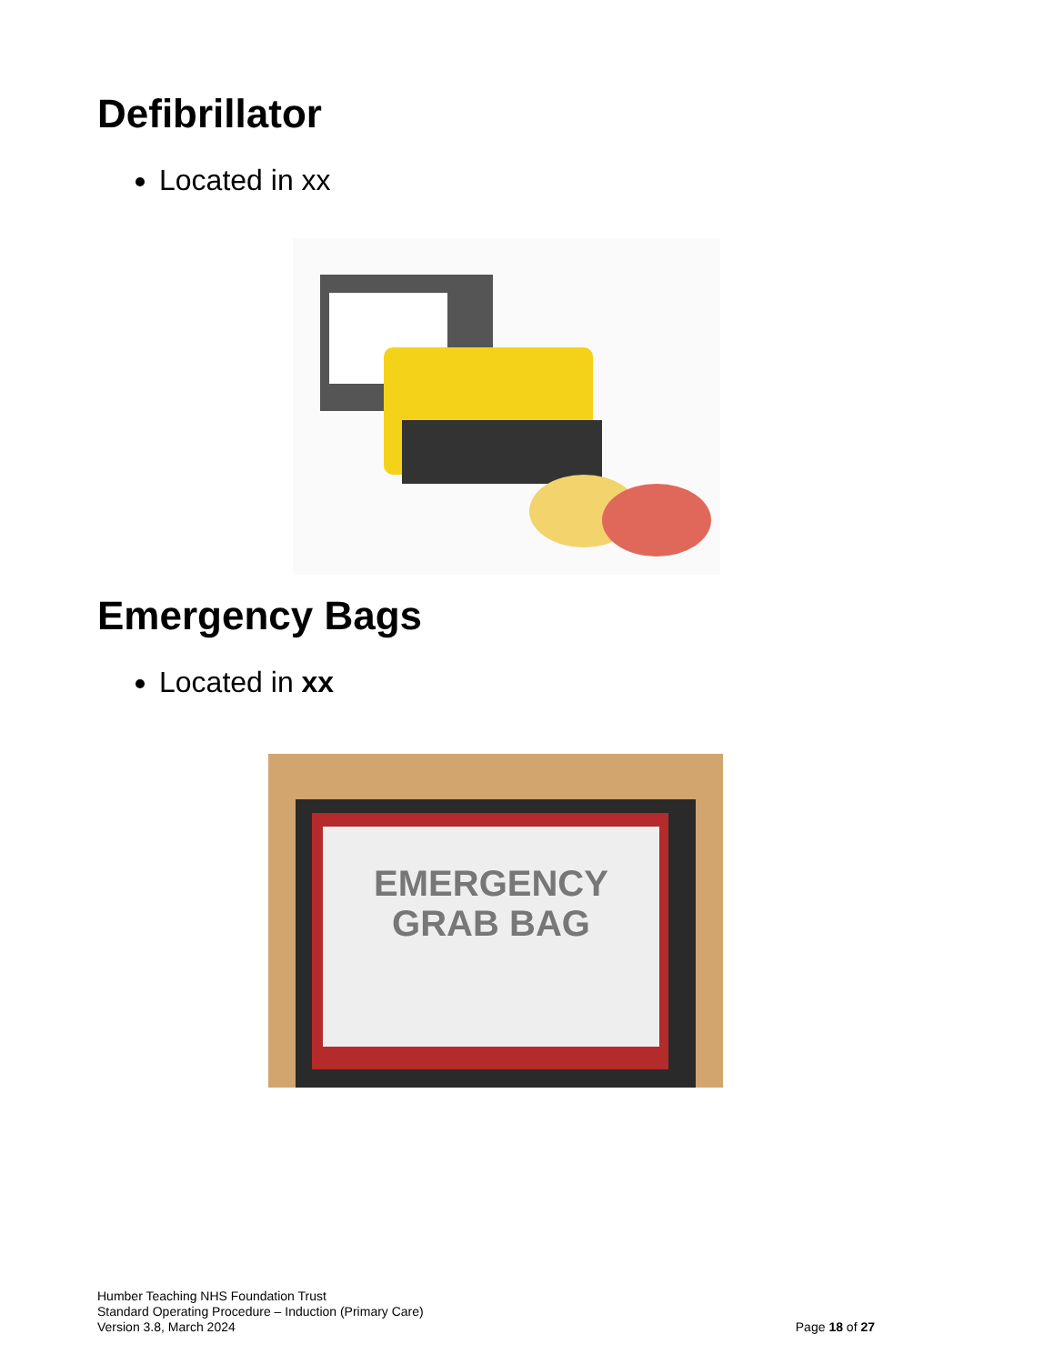Defibrillator
Located in xx
Emergency Bags
Located in xx
EMERGENCY
GRAB BAG
Humber Teaching NHS Foundation Trust
Standard Operating Procedure – Induction (Primary Care)
Version 3.8, March 2024
Page 18 of 27